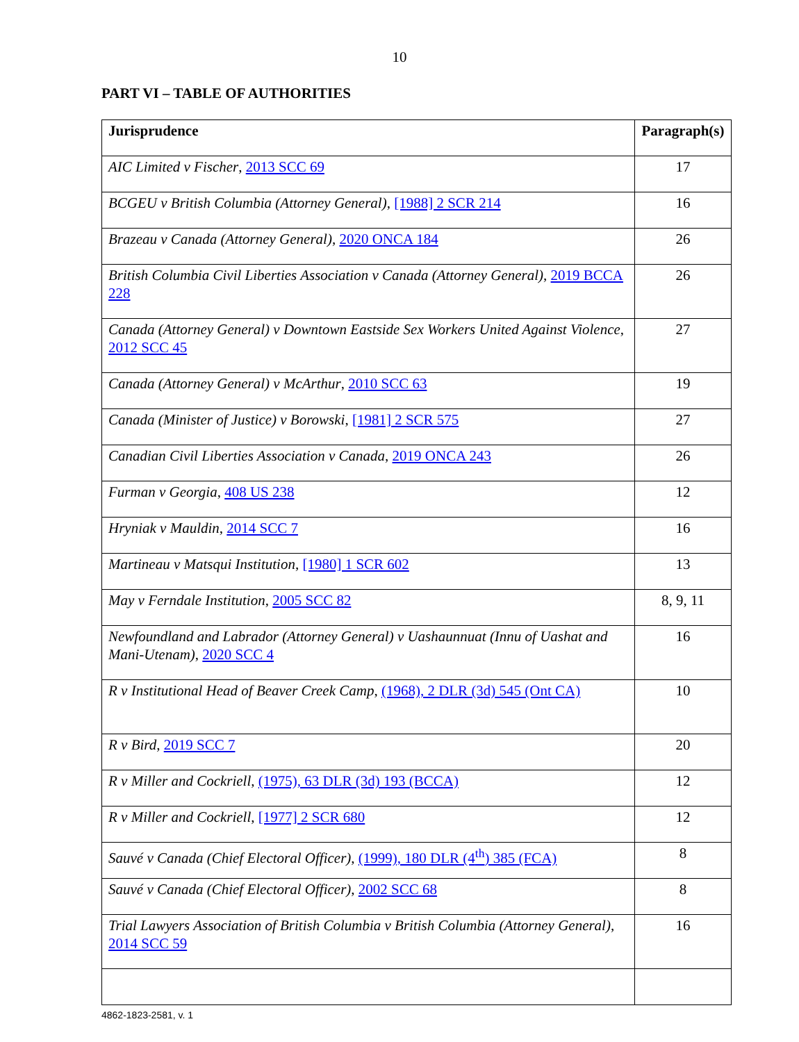10
PART VI – TABLE OF AUTHORITIES
| Jurisprudence | Paragraph(s) |
| --- | --- |
| AIC Limited v Fischer , 2013 SCC 69 | 17 |
| BCGEU v British Columbia (Attorney General) , [1988] 2 SCR 214 | 16 |
| Brazeau v Canada (Attorney General) , 2020 ONCA 184 | 26 |
| British Columbia Civil Liberties Association v Canada (Attorney General) , 2019 BCCA 228 | 26 |
| Canada (Attorney General) v Downtown Eastside Sex Workers United Against Violence , 2012 SCC 45 | 27 |
| Canada (Attorney General) v McArthur , 2010 SCC 63 | 19 |
| Canada (Minister of Justice) v Borowski , [1981] 2 SCR 575 | 27 |
| Canadian Civil Liberties Association v Canada , 2019 ONCA 243 | 26 |
| Furman v Georgia , 408 US 238 | 12 |
| Hryniak v Mauldin , 2014 SCC 7 | 16 |
| Martineau v Matsqui Institution , [1980] 1 SCR 602 | 13 |
| May v Ferndale Institution , 2005 SCC 82 | 8, 9, 11 |
| Newfoundland and Labrador (Attorney General) v Uashaunnuat (Innu of Uashat and Mani-Utenam) , 2020 SCC 4 | 16 |
| R v Institutional Head of Beaver Creek Camp , (1968), 2 DLR (3d) 545 (Ont CA) | 10 |
| R v Bird , 2019 SCC 7 | 20 |
| R v Miller and Cockriell , (1975), 63 DLR (3d) 193 (BCCA) | 12 |
| R v Miller and Cockriell , [1977] 2 SCR 680 | 12 |
| Sauvé v Canada (Chief Electoral Officer) , (1999), 180 DLR (4<sup>th</sup>) 385 (FCA) | 8 |
| Sauvé v Canada (Chief Electoral Officer) , 2002 SCC 68 | 8 |
| Trial Lawyers Association of British Columbia v British Columbia (Attorney General) , 2014 SCC 59 | 16 |
4862-1823-2581, v. 1